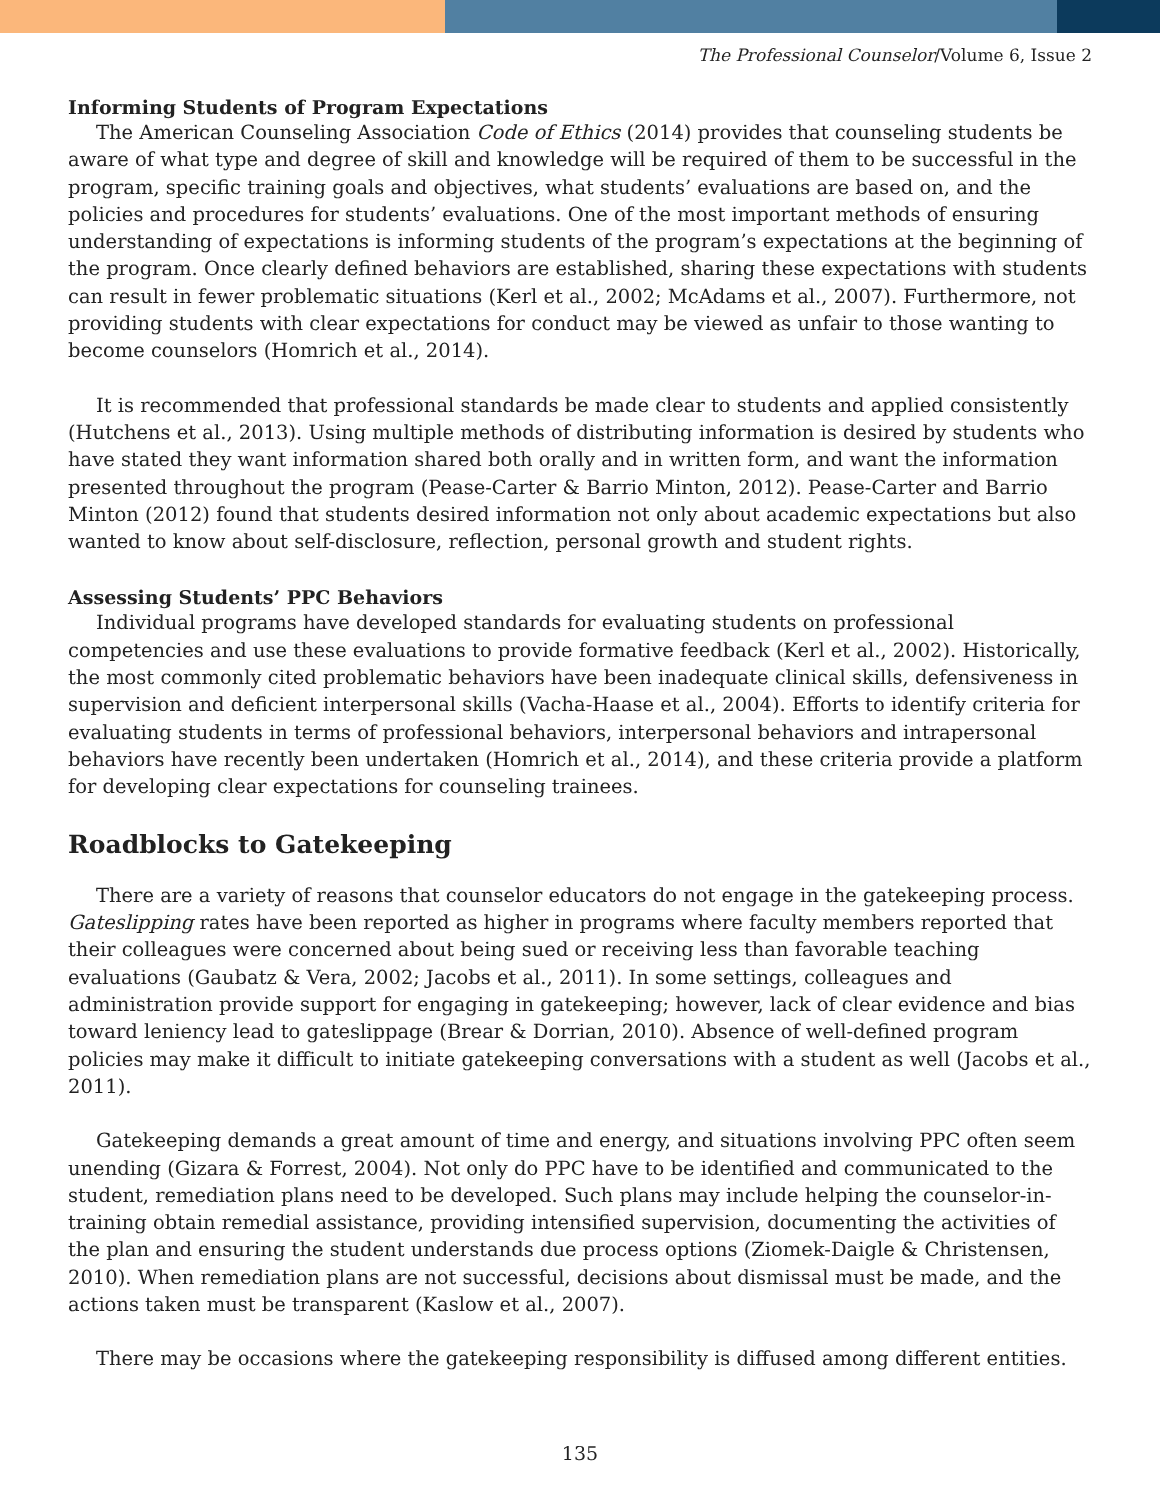The Professional Counselor/Volume 6, Issue 2
Informing Students of Program Expectations
The American Counseling Association Code of Ethics (2014) provides that counseling students be aware of what type and degree of skill and knowledge will be required of them to be successful in the program, specific training goals and objectives, what students’ evaluations are based on, and the policies and procedures for students’ evaluations. One of the most important methods of ensuring understanding of expectations is informing students of the program’s expectations at the beginning of the program. Once clearly defined behaviors are established, sharing these expectations with students can result in fewer problematic situations (Kerl et al., 2002; McAdams et al., 2007). Furthermore, not providing students with clear expectations for conduct may be viewed as unfair to those wanting to become counselors (Homrich et al., 2014).
It is recommended that professional standards be made clear to students and applied consistently (Hutchens et al., 2013). Using multiple methods of distributing information is desired by students who have stated they want information shared both orally and in written form, and want the information presented throughout the program (Pease-Carter & Barrio Minton, 2012). Pease-Carter and Barrio Minton (2012) found that students desired information not only about academic expectations but also wanted to know about self-disclosure, reflection, personal growth and student rights.
Assessing Students’ PPC Behaviors
Individual programs have developed standards for evaluating students on professional competencies and use these evaluations to provide formative feedback (Kerl et al., 2002). Historically, the most commonly cited problematic behaviors have been inadequate clinical skills, defensiveness in supervision and deficient interpersonal skills (Vacha-Haase et al., 2004). Efforts to identify criteria for evaluating students in terms of professional behaviors, interpersonal behaviors and intrapersonal behaviors have recently been undertaken (Homrich et al., 2014), and these criteria provide a platform for developing clear expectations for counseling trainees.
Roadblocks to Gatekeeping
There are a variety of reasons that counselor educators do not engage in the gatekeeping process. Gateslipping rates have been reported as higher in programs where faculty members reported that their colleagues were concerned about being sued or receiving less than favorable teaching evaluations (Gaubatz & Vera, 2002; Jacobs et al., 2011). In some settings, colleagues and administration provide support for engaging in gatekeeping; however, lack of clear evidence and bias toward leniency lead to gateslippage (Brear & Dorrian, 2010). Absence of well-defined program policies may make it difficult to initiate gatekeeping conversations with a student as well (Jacobs et al., 2011).
Gatekeeping demands a great amount of time and energy, and situations involving PPC often seem unending (Gizara & Forrest, 2004). Not only do PPC have to be identified and communicated to the student, remediation plans need to be developed. Such plans may include helping the counselor-in-training obtain remedial assistance, providing intensified supervision, documenting the activities of the plan and ensuring the student understands due process options (Ziomek-Daigle & Christensen, 2010). When remediation plans are not successful, decisions about dismissal must be made, and the actions taken must be transparent (Kaslow et al., 2007).
There may be occasions where the gatekeeping responsibility is diffused among different entities.
135